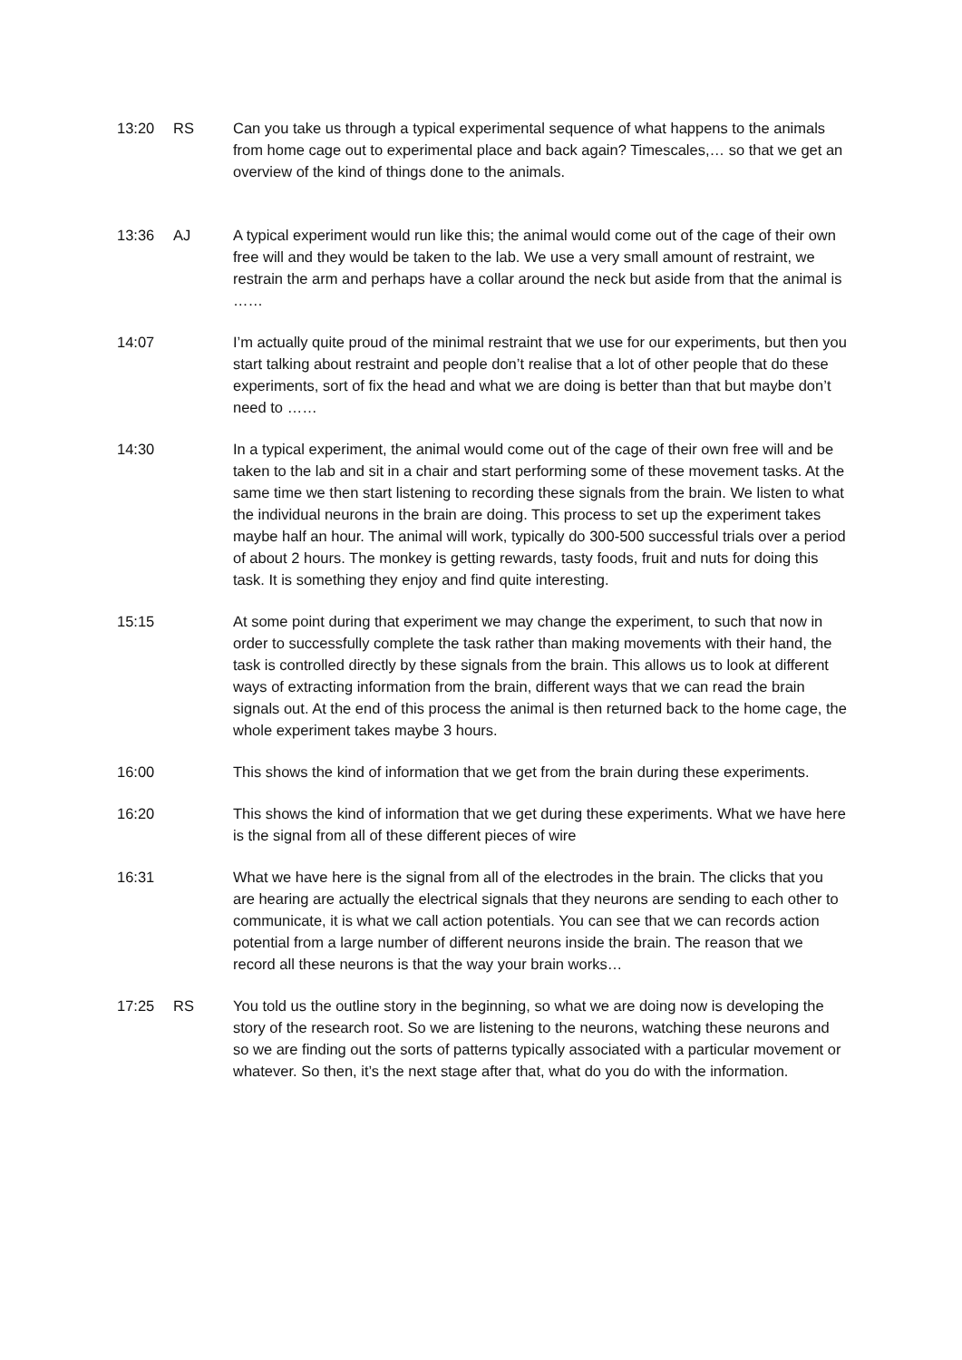13:20 RS Can you take us through a typical experimental sequence of what happens to the animals from home cage out to experimental place and back again? Timescales,… so that we get an overview of the kind of things done to the animals.
13:36 AJ A typical experiment would run like this; the animal would come out of the cage of their own free will and they would be taken to the lab. We use a very small amount of restraint, we restrain the arm and perhaps have a collar around the neck but aside from that the animal is ……
14:07 I’m actually quite proud of the minimal restraint that we use for our experiments, but then you start talking about restraint and people don’t realise that a lot of other people that do these experiments, sort of fix the head and what we are doing is better than that but maybe don’t need to ……
14:30 In a typical experiment, the animal would come out of the cage of their own free will and be taken to the lab and sit in a chair and start performing some of these movement tasks. At the same time we then start listening to recording these signals from the brain. We listen to what the individual neurons in the brain are doing. This process to set up the experiment takes maybe half an hour. The animal will work, typically do 300-500 successful trials over a period of about 2 hours. The monkey is getting rewards, tasty foods, fruit and nuts for doing this task. It is something they enjoy and find quite interesting.
15:15 At some point during that experiment we may change the experiment, to such that now in order to successfully complete the task rather than making movements with their hand, the task is controlled directly by these signals from the brain. This allows us to look at different ways of extracting information from the brain, different ways that we can read the brain signals out. At the end of this process the animal is then returned back to the home cage, the whole experiment takes maybe 3 hours.
16:00 This shows the kind of information that we get from the brain during these experiments.
16:20 This shows the kind of information that we get during these experiments. What we have here is the signal from all of these different pieces of wire
16:31 What we have here is the signal from all of the electrodes in the brain. The clicks that you are hearing are actually the electrical signals that they neurons are sending to each other to communicate, it is what we call action potentials. You can see that we can records action potential from a large number of different neurons inside the brain. The reason that we record all these neurons is that the way your brain works…
17:25 RS You told us the outline story in the beginning, so what we are doing now is developing the story of the research root. So we are listening to the neurons, watching these neurons and so we are finding out the sorts of patterns typically associated with a particular movement or whatever. So then, it’s the next stage after that, what do you do with the information.